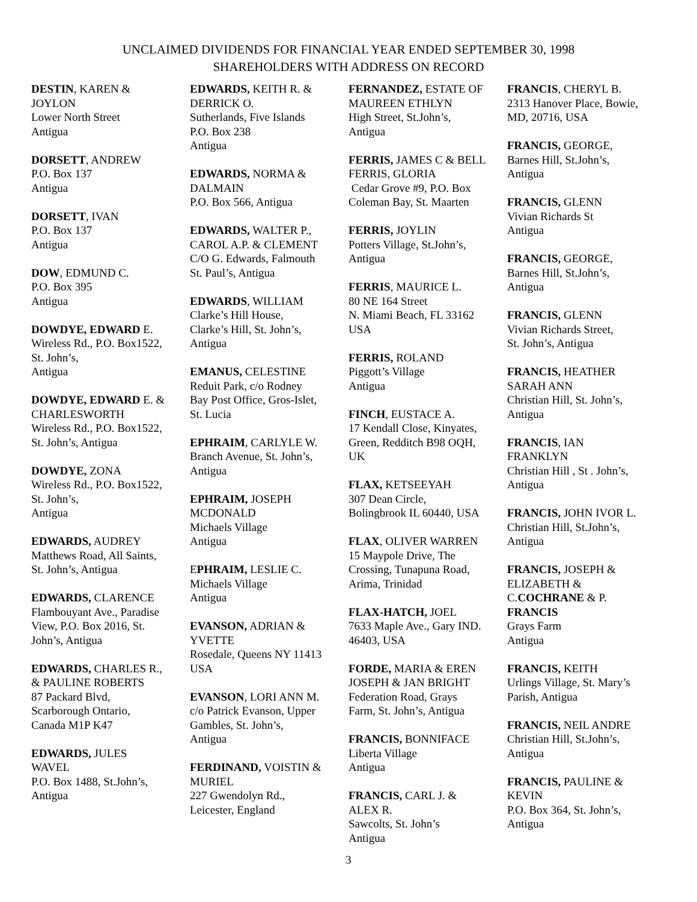UNCLAIMED DIVIDENDS FOR FINANCIAL YEAR ENDED SEPTEMBER 30, 1998
SHAREHOLDERS WITH ADDRESS ON RECORD
DESTIN, KAREN &
JOYLON
Lower North Street
Antigua
DORSETT, ANDREW
P.O. Box 137
Antigua
DORSETT, IVAN
P.O. Box 137
Antigua
DOW, EDMUND C.
P.O. Box 395
Antigua
DOWDYE, EDWARD E.
Wireless Rd., P.O. Box1522,
St. John’s,
Antigua
DOWDYE, EDWARD E. &
CHARLESWORTH
Wireless Rd., P.O. Box1522,
St. John’s, Antigua
DOWDYE, ZONA
Wireless Rd., P.O. Box1522,
St. John’s,
Antigua
EDWARDS, AUDREY
Matthews Road, All Saints,
St. John’s, Antigua
EDWARDS, CLARENCE
Flambouyant Ave., Paradise
View, P.O. Box 2016, St.
John’s, Antigua
EDWARDS, CHARLES R.,
& PAULINE ROBERTS
87 Packard Blvd,
Scarborough Ontario,
Canada M1P K47
EDWARDS, JULES
WAVEL
P.O. Box 1488, St.John’s,
Antigua
EDWARDS, KEITH R. &
DERRICK O.
Sutherlands, Five Islands
P.O. Box 238
Antigua
EDWARDS, NORMA &
DALMAIN
P.O. Box 566, Antigua
EDWARDS, WALTER P.,
CAROL A.P. & CLEMENT
C/O G. Edwards, Falmouth
St. Paul’s, Antigua
EDWARDS, WILLIAM
Clarke’s Hill House,
Clarke’s Hill, St. John’s,
Antigua
EMANUS, CELESTINE
Reduit Park, c/o Rodney
Bay Post Office, Gros-Islet,
St. Lucia
EPHRAIM, CARLYLE W.
Branch Avenue, St. John’s,
Antigua
EPHRAIM, JOSEPH
MCDONALD
Michaels Village
Antigua
EPHRAIM, LESLIE C.
Michaels Village
Antigua
EVANSON, ADRIAN &
YVETTE
Rosedale, Queens NY 11413
USA
EVANSON, LORI ANN M.
c/o Patrick Evanson, Upper
Gambles, St. John’s,
Antigua
FERDINAND, VOISTIN &
MURIEL
227 Gwendolyn Rd.,
Leicester, England
FERNANDEZ, ESTATE OF
MAUREEN ETHLYN
High Street, St.John’s,
Antigua
FERRIS, JAMES C & BELL
FERRIS, GLORIA
Cedar Grove #9, P.O. Box
Coleman Bay, St. Maarten
FERRIS, JOYLIN
Potters Village, St.John’s,
Antigua
FERRIS, MAURICE L.
80 NE 164 Street
N. Miami Beach, FL 33162
USA
FERRIS, ROLAND
Piggott’s Village
Antigua
FINCH, EUSTACE A.
17 Kendall Close, Kinyates,
Green, Redditch B98 OQH,
UK
FLAX, KETSEEYAH
307 Dean Circle,
Bolingbrook IL 60440, USA
FLAX, OLIVER WARREN
15 Maypole Drive, The
Crossing, Tunapuna Road,
Arima, Trinidad
FLAX-HATCH, JOEL
7633 Maple Ave., Gary IND.
46403, USA
FORDE, MARIA & EREN
JOSEPH & JAN BRIGHT
Federation Road, Grays
Farm, St. John’s, Antigua
FRANCIS, BONNIFACE
Liberta Village
Antigua
FRANCIS, CARL J. &
ALEX R.
Sawcolts, St. John’s
Antigua
FRANCIS, CHERYL B.
2313 Hanover Place, Bowie,
MD, 20716, USA
FRANCIS, GEORGE,
Barnes Hill, St.John’s,
Antigua
FRANCIS, GLENN
Vivian Richards St
Antigua
FRANCIS, GEORGE,
Barnes Hill, St.John’s,
Antigua
FRANCIS, GLENN
Vivian Richards Street,
St. John’s, Antigua
FRANCIS, HEATHER
SARAH ANN
Christian Hill, St. John’s,
Antigua
FRANCIS, IAN
FRANKLYN
Christian Hill , St . John’s,
Antigua
FRANCIS, JOHN IVOR L.
Christian Hill, St.John’s,
Antigua
FRANCIS, JOSEPH &
ELIZABETH &
C.COCHRANE & P.
FRANCIS
Grays Farm
Antigua
FRANCIS, KEITH
Urlings Village, St. Mary’s
Parish, Antigua
FRANCIS, NEIL ANDRE
Christian Hill, St.John’s,
Antigua
FRANCIS, PAULINE &
KEVIN
P.O. Box 364, St. John’s,
Antigua
3